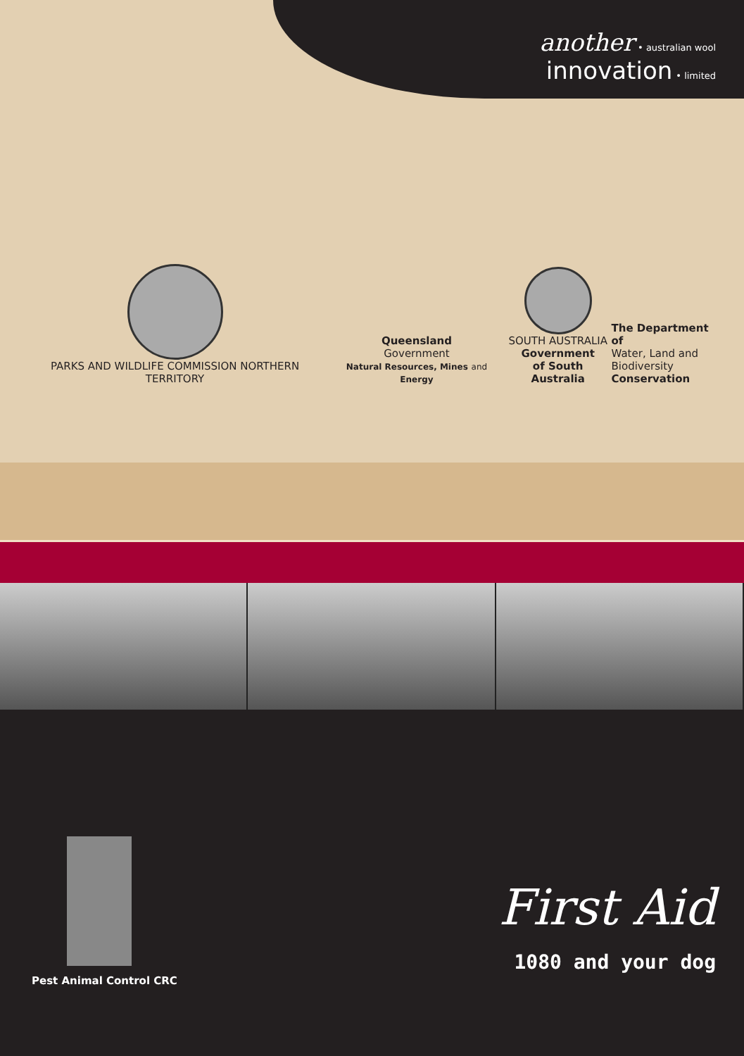another • australian wool
innovation • limited
PARKS AND WILDLIFE COMMISSION NORTHERN TERRITORY
Queensland
Government
Natural Resources, Mines and Energy
SOUTH AUSTRALIA
Government
of South Australia
The Department of
Water, Land and
Biodiversity
Conservation
Pest Animal Control CRC
First Aid
1080 and your dog